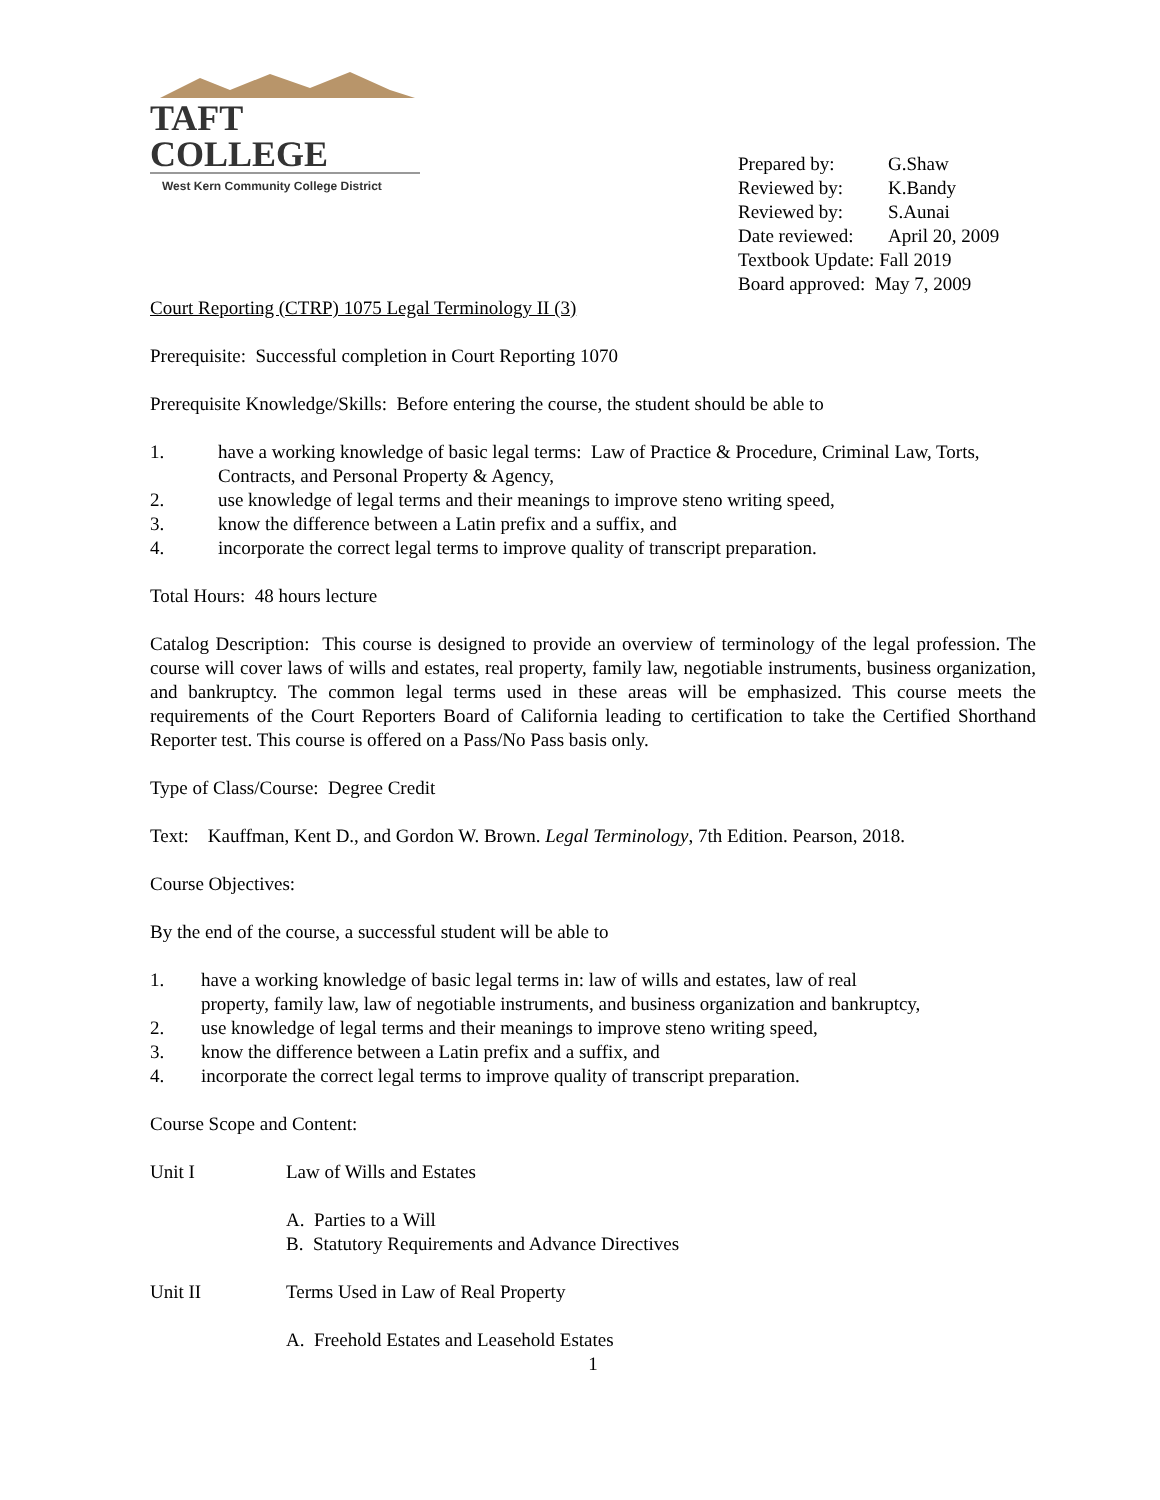TAFT COLLEGE
West Kern Community College District
Prepared by: G.Shaw
Reviewed by: K.Bandy
Reviewed by: S.Aunai
Date reviewed: April 20, 2009
Textbook Update: Fall 2019
Board approved: May 7, 2009
Court Reporting (CTRP) 1075 Legal Terminology II (3)
Prerequisite: Successful completion in Court Reporting 1070
Prerequisite Knowledge/Skills: Before entering the course, the student should be able to
1. have a working knowledge of basic legal terms: Law of Practice & Procedure, Criminal Law, Torts, Contracts, and Personal Property & Agency,
2. use knowledge of legal terms and their meanings to improve steno writing speed,
3. know the difference between a Latin prefix and a suffix, and
4. incorporate the correct legal terms to improve quality of transcript preparation.
Total Hours: 48 hours lecture
Catalog Description: This course is designed to provide an overview of terminology of the legal profession. The course will cover laws of wills and estates, real property, family law, negotiable instruments, business organization, and bankruptcy. The common legal terms used in these areas will be emphasized. This course meets the requirements of the Court Reporters Board of California leading to certification to take the Certified Shorthand Reporter test. This course is offered on a Pass/No Pass basis only.
Type of Class/Course: Degree Credit
Text: Kauffman, Kent D., and Gordon W. Brown. Legal Terminology, 7th Edition. Pearson, 2018.
Course Objectives:
By the end of the course, a successful student will be able to
1. have a working knowledge of basic legal terms in: law of wills and estates, law of real property, family law, law of negotiable instruments, and business organization and bankruptcy,
2. use knowledge of legal terms and their meanings to improve steno writing speed,
3. know the difference between a Latin prefix and a suffix, and
4. incorporate the correct legal terms to improve quality of transcript preparation.
Course Scope and Content:
Unit I Law of Wills and Estates
A. Parties to a Will
B. Statutory Requirements and Advance Directives
Unit II Terms Used in Law of Real Property
A. Freehold Estates and Leasehold Estates
1